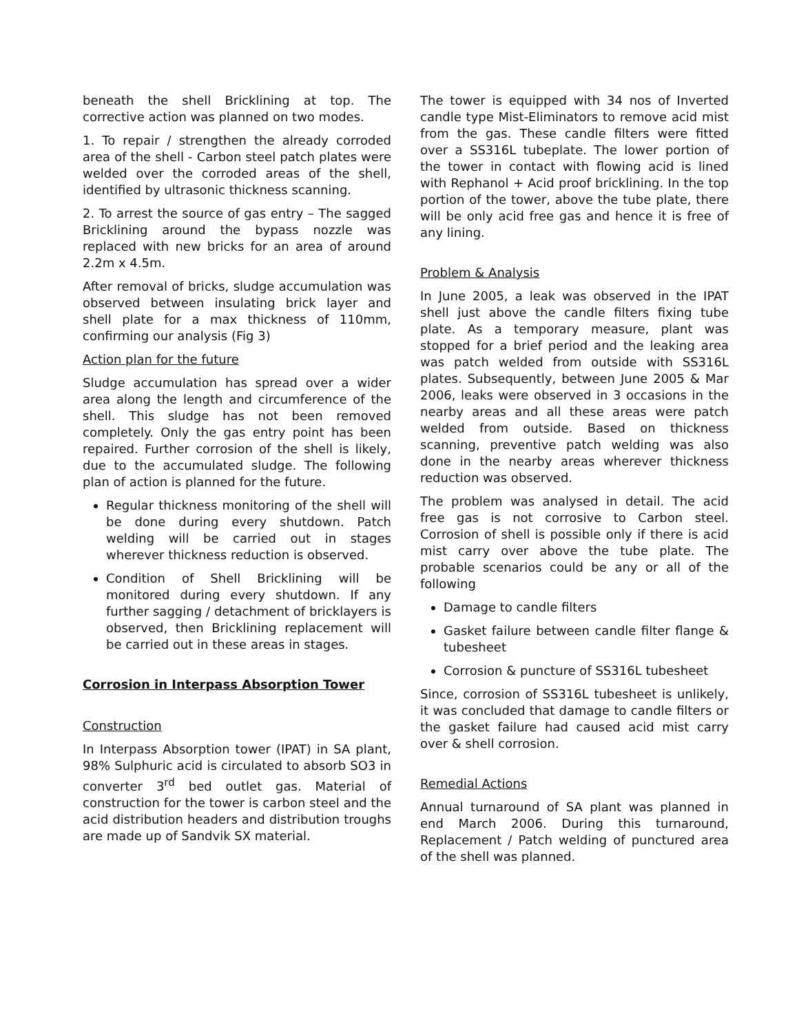beneath the shell Bricklining at top. The corrective action was planned on two modes.
1. To repair / strengthen the already corroded area of the shell - Carbon steel patch plates were welded over the corroded areas of the shell, identified by ultrasonic thickness scanning.
2. To arrest the source of gas entry – The sagged Bricklining around the bypass nozzle was replaced with new bricks for an area of around 2.2m x 4.5m.
After removal of bricks, sludge accumulation was observed between insulating brick layer and shell plate for a max thickness of 110mm, confirming our analysis (Fig 3)
Action plan for the future
Sludge accumulation has spread over a wider area along the length and circumference of the shell. This sludge has not been removed completely. Only the gas entry point has been repaired. Further corrosion of the shell is likely, due to the accumulated sludge. The following plan of action is planned for the future.
Regular thickness monitoring of the shell will be done during every shutdown. Patch welding will be carried out in stages wherever thickness reduction is observed.
Condition of Shell Bricklining will be monitored during every shutdown. If any further sagging / detachment of bricklayers is observed, then Bricklining replacement will be carried out in these areas in stages.
Corrosion in Interpass Absorption Tower
Construction
In Interpass Absorption tower (IPAT) in SA plant, 98% Sulphuric acid is circulated to absorb SO3 in converter 3<sup>rd</sup> bed outlet gas. Material of construction for the tower is carbon steel and the acid distribution headers and distribution troughs are made up of Sandvik SX material.
The tower is equipped with 34 nos of Inverted candle type Mist-Eliminators to remove acid mist from the gas. These candle filters were fitted over a SS316L tubeplate. The lower portion of the tower in contact with flowing acid is lined with Rephanol + Acid proof bricklining. In the top portion of the tower, above the tube plate, there will be only acid free gas and hence it is free of any lining.
Problem & Analysis
In June 2005, a leak was observed in the IPAT shell just above the candle filters fixing tube plate. As a temporary measure, plant was stopped for a brief period and the leaking area was patch welded from outside with SS316L plates. Subsequently, between June 2005 & Mar 2006, leaks were observed in 3 occasions in the nearby areas and all these areas were patch welded from outside. Based on thickness scanning, preventive patch welding was also done in the nearby areas wherever thickness reduction was observed.
The problem was analysed in detail. The acid free gas is not corrosive to Carbon steel. Corrosion of shell is possible only if there is acid mist carry over above the tube plate. The probable scenarios could be any or all of the following
Damage to candle filters
Gasket failure between candle filter flange & tubesheet
Corrosion & puncture of SS316L tubesheet
Since, corrosion of SS316L tubesheet is unlikely, it was concluded that damage to candle filters or the gasket failure had caused acid mist carry over & shell corrosion.
Remedial Actions
Annual turnaround of SA plant was planned in end March 2006. During this turnaround, Replacement / Patch welding of punctured area of the shell was planned.